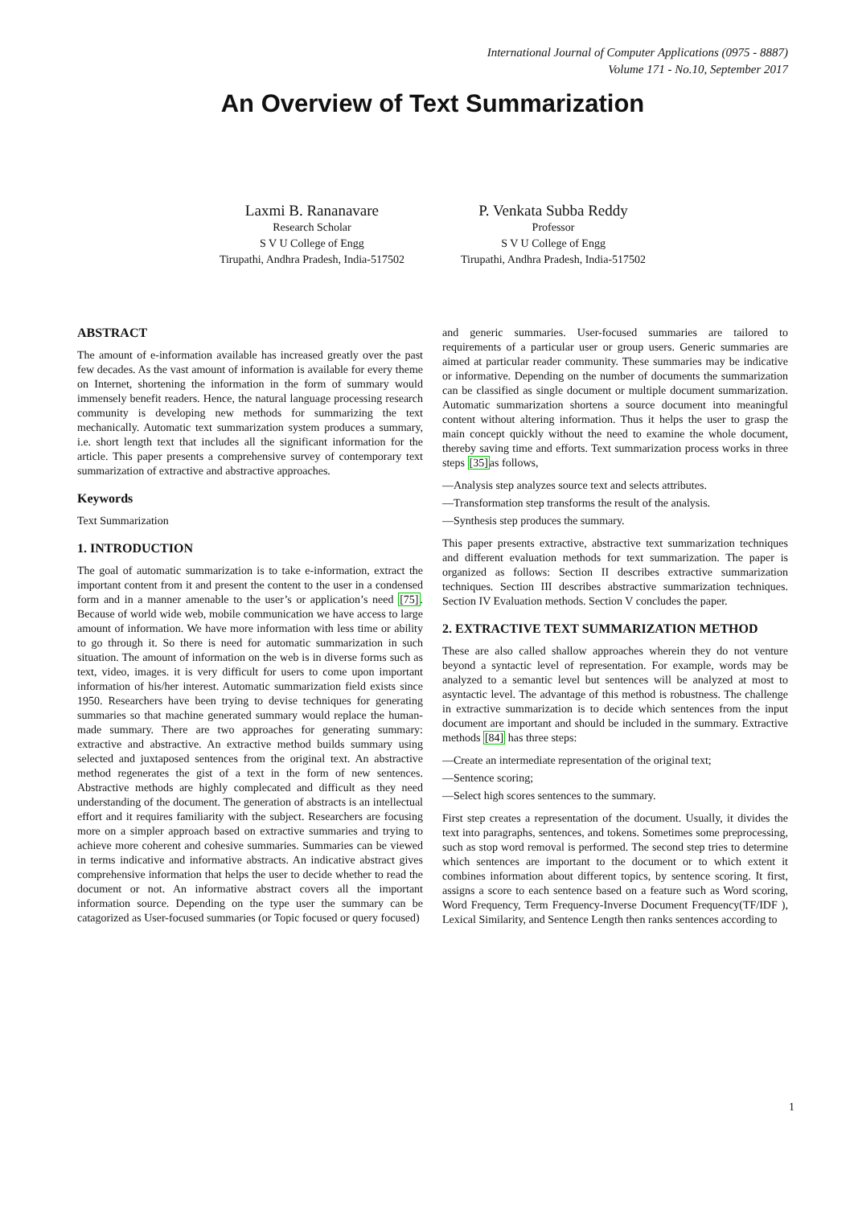International Journal of Computer Applications (0975 - 8887)
Volume 171 - No.10, September 2017
An Overview of Text Summarization
Laxmi B. Rananavare
Research Scholar
S V U College of Engg
Tirupathi, Andhra Pradesh, India-517502
P. Venkata Subba Reddy
Professor
S V U College of Engg
Tirupathi, Andhra Pradesh, India-517502
ABSTRACT
The amount of e-information available has increased greatly over the past few decades. As the vast amount of information is available for every theme on Internet, shortening the information in the form of summary would immensely benefit readers. Hence, the natural language processing research community is developing new methods for summarizing the text mechanically. Automatic text summarization system produces a summary, i.e. short length text that includes all the significant information for the article. This paper presents a comprehensive survey of contemporary text summarization of extractive and abstractive approaches.
Keywords
Text Summarization
1. INTRODUCTION
The goal of automatic summarization is to take e-information, extract the important content from it and present the content to the user in a condensed form and in a manner amenable to the user’s or application’s need [75]. Because of world wide web, mobile communication we have access to large amount of information. We have more information with less time or ability to go through it. So there is need for automatic summarization in such situation. The amount of information on the web is in diverse forms such as text, video, images. it is very difficult for users to come upon important information of his/her interest. Automatic summarization field exists since 1950. Researchers have been trying to devise techniques for generating summaries so that machine generated summary would replace the human-made summary. There are two approaches for generating summary: extractive and abstractive. An extractive method builds summary using selected and juxtaposed sentences from the original text. An abstractive method regenerates the gist of a text in the form of new sentences. Abstractive methods are highly complecated and difficult as they need understanding of the document. The generation of abstracts is an intellectual effort and it requires familiarity with the subject. Researchers are focusing more on a simpler approach based on extractive summaries and trying to achieve more coherent and cohesive summaries. Summaries can be viewed in terms indicative and informative abstracts. An indicative abstract gives comprehensive information that helps the user to decide whether to read the document or not. An informative abstract covers all the important information source. Depending on the type user the summary can be catagorized as User-focused summaries (or Topic focused or query focused)
and generic summaries. User-focused summaries are tailored to requirements of a particular user or group users. Generic summaries are aimed at particular reader community. These summaries may be indicative or informative. Depending on the number of documents the summarization can be classified as single document or multiple document summarization. Automatic summarization shortens a source document into meaningful content without altering information. Thus it helps the user to grasp the main concept quickly without the need to examine the whole document, thereby saving time and efforts. Text summarization process works in three steps [35] as follows,
—Analysis step analyzes source text and selects attributes.
—Transformation step transforms the result of the analysis.
—Synthesis step produces the summary.
This paper presents extractive, abstractive text summarization techniques and different evaluation methods for text summarization. The paper is organized as follows: Section II describes extractive summarization techniques. Section III describes abstractive summarization techniques. Section IV Evaluation methods. Section V concludes the paper.
2. EXTRACTIVE TEXT SUMMARIZATION METHOD
These are also called shallow approaches wherein they do not venture beyond a syntactic level of representation. For example, words may be analyzed to a semantic level but sentences will be analyzed at most to asyntactic level. The advantage of this method is robustness. The challenge in extractive summarization is to decide which sentences from the input document are important and should be included in the summary. Extractive methods [84] has three steps:
—Create an intermediate representation of the original text;
—Sentence scoring;
—Select high scores sentences to the summary.
First step creates a representation of the document. Usually, it divides the text into paragraphs, sentences, and tokens. Sometimes some preprocessing, such as stop word removal is performed. The second step tries to determine which sentences are important to the document or to which extent it combines information about different topics, by sentence scoring. It first, assigns a score to each sentence based on a feature such as Word scoring, Word Frequency, Term Frequency-Inverse Document Frequency(TF/IDF ), Lexical Similarity, and Sentence Length then ranks sentences according to
1